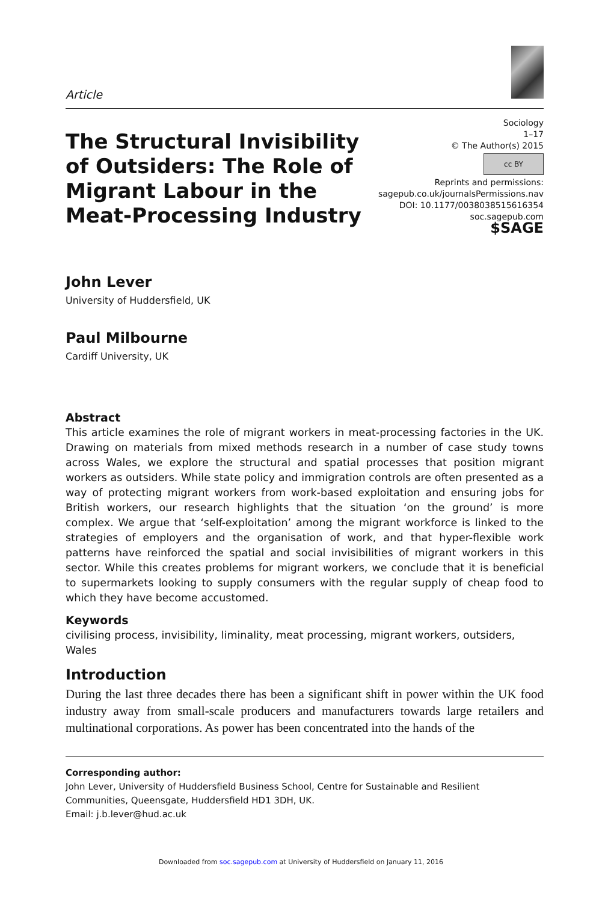Article
The Structural Invisibility of Outsiders: The Role of Migrant Labour in the Meat-Processing Industry
Sociology
1–17
© The Author(s) 2015
cc BY
Reprints and permissions:
sagepub.co.uk/journalsPermissions.nav
DOI: 10.1177/0038038515616354
soc.sagepub.com
$SAGE
John Lever
University of Huddersfield, UK
Paul Milbourne
Cardiff University, UK
Abstract
This article examines the role of migrant workers in meat-processing factories in the UK. Drawing on materials from mixed methods research in a number of case study towns across Wales, we explore the structural and spatial processes that position migrant workers as outsiders. While state policy and immigration controls are often presented as a way of protecting migrant workers from work-based exploitation and ensuring jobs for British workers, our research highlights that the situation ‘on the ground’ is more complex. We argue that ‘self-exploitation’ among the migrant workforce is linked to the strategies of employers and the organisation of work, and that hyper-flexible work patterns have reinforced the spatial and social invisibilities of migrant workers in this sector. While this creates problems for migrant workers, we conclude that it is beneficial to supermarkets looking to supply consumers with the regular supply of cheap food to which they have become accustomed.
Keywords
civilising process, invisibility, liminality, meat processing, migrant workers, outsiders, Wales
Introduction
During the last three decades there has been a significant shift in power within the UK food industry away from small-scale producers and manufacturers towards large retailers and multinational corporations. As power has been concentrated into the hands of the
Corresponding author:
John Lever, University of Huddersfield Business School, Centre for Sustainable and Resilient Communities, Queensgate, Huddersfield HD1 3DH, UK.
Email: j.b.lever@hud.ac.uk
Downloaded from soc.sagepub.com at University of Huddersfield on January 11, 2016